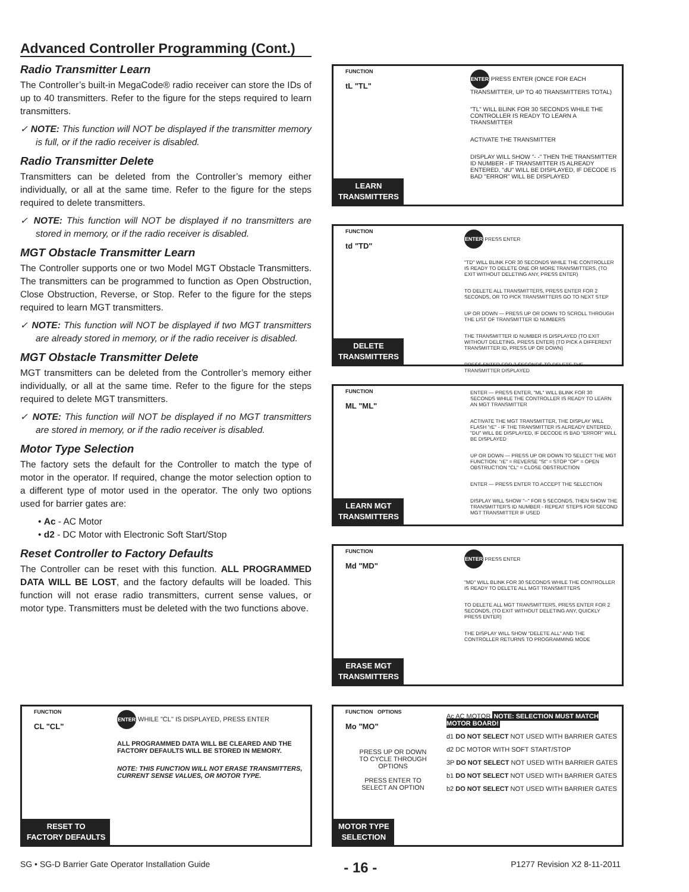Advanced Controller Programming (Cont.)
Radio Transmitter Learn
The Controller’s built-in MegaCode® radio receiver can store the IDs of up to 40 transmitters. Refer to the figure for the steps required to learn transmitters.
✓ NOTE: This function will NOT be displayed if the transmitter memory is full, or if the radio receiver is disabled.
Radio Transmitter Delete
Transmitters can be deleted from the Controller’s memory either individually, or all at the same time. Refer to the figure for the steps required to delete transmitters.
✓ NOTE: This function will NOT be displayed if no transmitters are stored in memory, or if the radio receiver is disabled.
MGT Obstacle Transmitter Learn
The Controller supports one or two Model MGT Obstacle Transmitters. The transmitters can be programmed to function as Open Obstruction, Close Obstruction, Reverse, or Stop. Refer to the figure for the steps required to learn MGT transmitters.
✓ NOTE: This function will NOT be displayed if two MGT transmitters are already stored in memory, or if the radio receiver is disabled.
MGT Obstacle Transmitter Delete
MGT transmitters can be deleted from the Controller’s memory either individually, or all at the same time. Refer to the figure for the steps required to delete MGT transmitters.
✓ NOTE: This function will NOT be displayed if no MGT transmitters are stored in memory, or if the radio receiver is disabled.
Motor Type Selection
The factory sets the default for the Controller to match the type of motor in the operator. If required, change the motor selection option to a different type of motor used in the operator. The only two options used for barrier gates are:
• Ac - AC Motor
• d2 - DC Motor with Electronic Soft Start/Stop
Reset Controller to Factory Defaults
The Controller can be reset with this function. ALL PROGRAMMED DATA WILL BE LOST, and the factory defaults will be loaded. This function will not erase radio transmitters, current sense values, or motor type. Transmitters must be deleted with the two functions above.
FUNCTION
tL "TL"
ENTER PRESS ENTER (ONCE FOR EACH TRANSMITTER, UP TO 40 TRANSMITTERS TOTAL)
"TL" WILL BLINK FOR 30 SECONDS WHILE THE CONTROLLER IS READY TO LEARN A TRANSMITTER
ACTIVATE THE TRANSMITTER
DISPLAY WILL SHOW "- -" THEN THE TRANSMITTER ID NUMBER - IF TRANSMITTER IS ALREADY ENTERED, "dU" WILL BE DISPLAYED, IF DECODE IS BAD "ERROR" WILL BE DISPLAYED
LEARN
TRANSMITTERS
FUNCTION
td "TD"
ENTER PRESS ENTER
"TD" WILL BLINK FOR 30 SECONDS WHILE THE CONTROLLER IS READY TO DELETE ONE OR MORE TRANSMITTERS, (TO EXIT WITHOUT DELETING ANY, PRESS ENTER)
TO DELETE ALL TRANSMITTERS, PRESS ENTER FOR 2 SECONDS, OR TO PICK TRANSMITTERS GO TO NEXT STEP
UP OR DOWN — PRESS UP OR DOWN TO SCROLL THROUGH THE LIST OF TRANSMITTER ID NUMBERS
THE TRANSMITTER ID NUMBER IS DISPLAYED (TO EXIT WITHOUT DELETING, PRESS ENTER) (TO PICK A DIFFERENT TRANSMITTER ID, PRESS UP OR DOWN)
PRESS ENTER FOR 2 SECONDS TO DELETE THE TRANSMITTER DISPLAYED
DELETE
TRANSMITTERS
FUNCTION
ML "ML"
ENTER — PRESS ENTER, "ML" WILL BLINK FOR 30 SECONDS WHILE THE CONTROLLER IS READY TO LEARN AN MGT TRANSMITTER
ACTIVATE THE MGT TRANSMITTER, THE DISPLAY WILL FLASH "rE" - IF THE TRANSMITTER IS ALREADY ENTERED, "DU" WILL BE DISPLAYED, IF DECODE IS BAD "ERROR" WILL BE DISPLAYED
UP OR DOWN — PRESS UP OR DOWN TO SELECT THE MGT FUNCTION: "rE" = REVERSE "St" = STOP "OP" = OPEN OBSTRUCTION "CL" = CLOSE OBSTRUCTION
ENTER — PRESS ENTER TO ACCEPT THE SELECTION
DISPLAY WILL SHOW "--" FOR 5 SECONDS, THEN SHOW THE TRANSMITTER'S ID NUMBER - REPEAT STEPS FOR SECOND MGT TRANSMITTER IF USED
LEARN MGT
TRANSMITTERS
FUNCTION
Md "MD"
ENTER PRESS ENTER
"MD" WILL BLINK FOR 30 SECONDS WHILE THE CONTROLLER IS READY TO DELETE ALL MGT TRANSMITTERS
TO DELETE ALL MGT TRANSMITTERS, PRESS ENTER FOR 2 SECONDS, (TO EXIT WITHOUT DELETING ANY, QUICKLY PRESS ENTER)
THE DISPLAY WILL SHOW "DELETE ALL" AND THE CONTROLLER RETURNS TO PROGRAMMING MODE
ERASE MGT
TRANSMITTERS
FUNCTION
CL "CL"
ENTER WHILE "CL" IS DISPLAYED, PRESS ENTER
ALL PROGRAMMED DATA WILL BE CLEARED AND THE FACTORY DEFAULTS WILL BE STORED IN MEMORY.
NOTE: THIS FUNCTION WILL NOT ERASE TRANSMITTERS, CURRENT SENSE VALUES, OR MOTOR TYPE.
RESET TO
FACTORY DEFAULTS
FUNCTION OPTIONS
Mo "MO"
PRESS UP OR DOWN TO CYCLE THROUGH OPTIONS
PRESS ENTER TO SELECT AN OPTION
Ac AC MOTOR NOTE: SELECTION MUST MATCH MOTOR BOARD!
d1 DO NOT SELECT NOT USED WITH BARRIER GATES
d2 DC MOTOR WITH SOFT START/STOP
3P DO NOT SELECT NOT USED WITH BARRIER GATES
b1 DO NOT SELECT NOT USED WITH BARRIER GATES
b2 DO NOT SELECT NOT USED WITH BARRIER GATES
MOTOR TYPE
SELECTION
SG • SG-D Barrier Gate Operator Installation Guide - 16 - P1277 Revision X2 8-11-2011